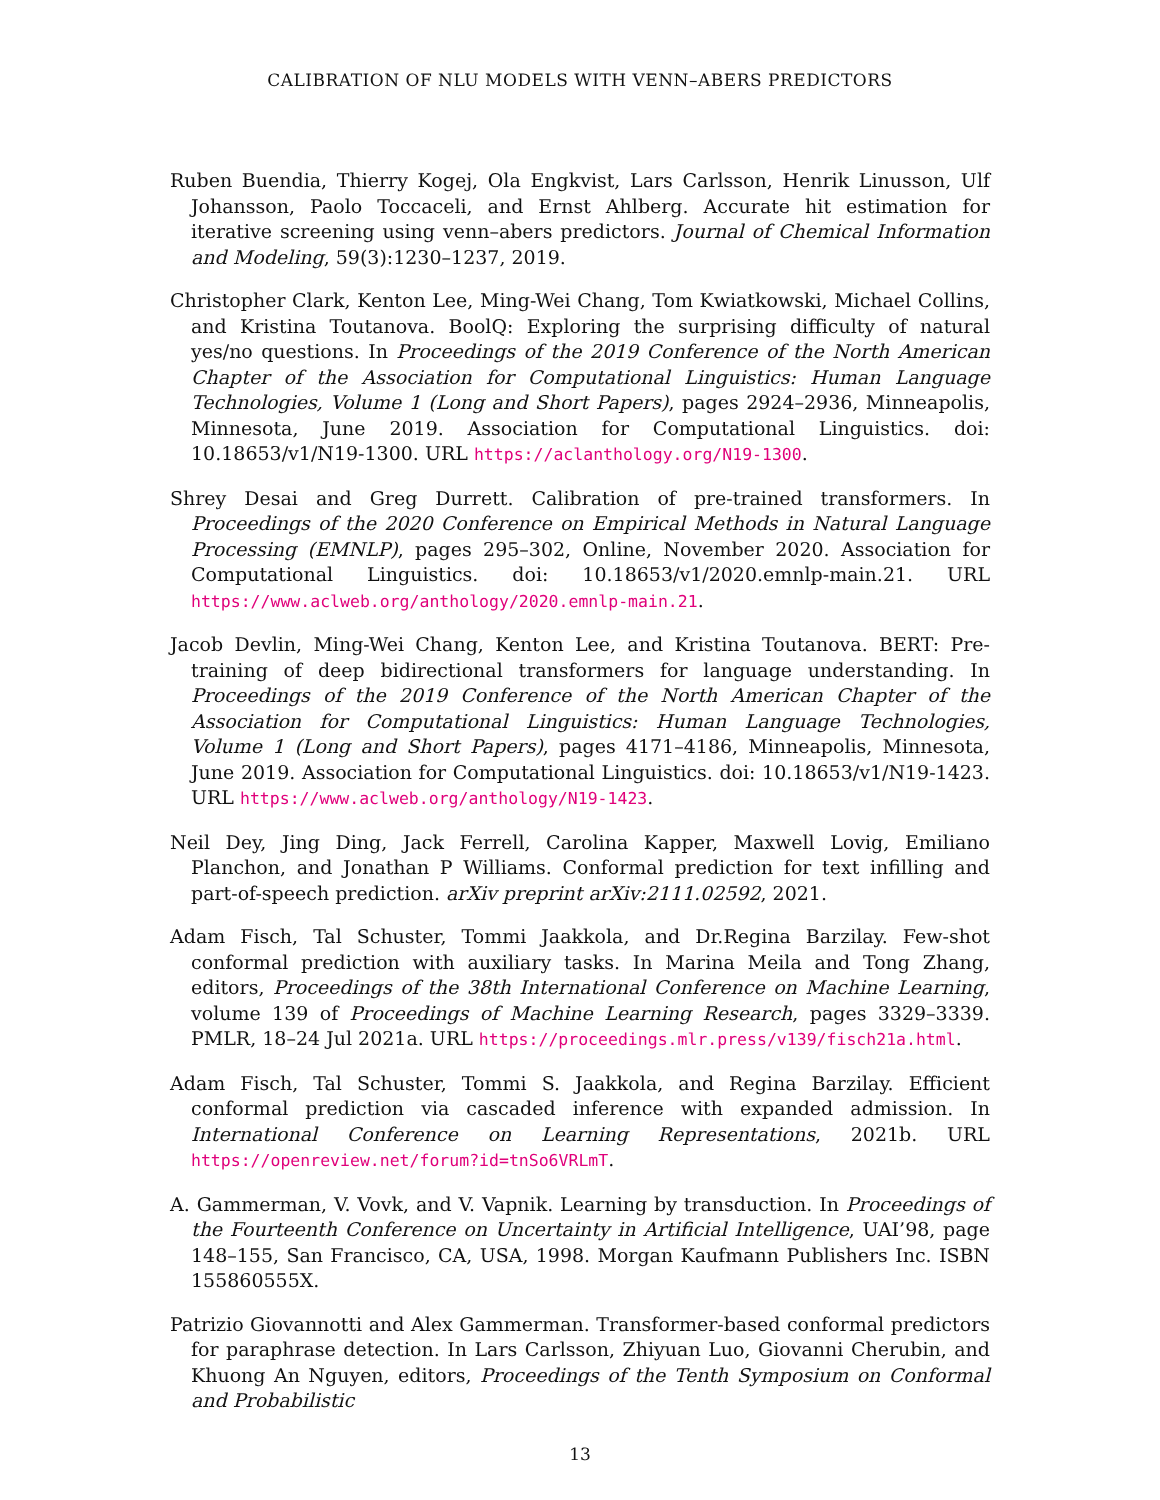CALIBRATION OF NLU MODELS WITH VENN–ABERS PREDICTORS
Ruben Buendia, Thierry Kogej, Ola Engkvist, Lars Carlsson, Henrik Linusson, Ulf Johansson, Paolo Toccaceli, and Ernst Ahlberg. Accurate hit estimation for iterative screening using venn–abers predictors. Journal of Chemical Information and Modeling, 59(3):1230–1237, 2019.
Christopher Clark, Kenton Lee, Ming-Wei Chang, Tom Kwiatkowski, Michael Collins, and Kristina Toutanova. BoolQ: Exploring the surprising difficulty of natural yes/no questions. In Proceedings of the 2019 Conference of the North American Chapter of the Association for Computational Linguistics: Human Language Technologies, Volume 1 (Long and Short Papers), pages 2924–2936, Minneapolis, Minnesota, June 2019. Association for Computational Linguistics. doi: 10.18653/v1/N19-1300. URL https://aclanthology.org/N19-1300.
Shrey Desai and Greg Durrett. Calibration of pre-trained transformers. In Proceedings of the 2020 Conference on Empirical Methods in Natural Language Processing (EMNLP), pages 295–302, Online, November 2020. Association for Computational Linguistics. doi: 10.18653/v1/2020.emnlp-main.21. URL https://www.aclweb.org/anthology/2020.emnlp-main.21.
Jacob Devlin, Ming-Wei Chang, Kenton Lee, and Kristina Toutanova. BERT: Pre-training of deep bidirectional transformers for language understanding. In Proceedings of the 2019 Conference of the North American Chapter of the Association for Computational Linguistics: Human Language Technologies, Volume 1 (Long and Short Papers), pages 4171–4186, Minneapolis, Minnesota, June 2019. Association for Computational Linguistics. doi: 10.18653/v1/N19-1423. URL https://www.aclweb.org/anthology/N19-1423.
Neil Dey, Jing Ding, Jack Ferrell, Carolina Kapper, Maxwell Lovig, Emiliano Planchon, and Jonathan P Williams. Conformal prediction for text infilling and part-of-speech prediction. arXiv preprint arXiv:2111.02592, 2021.
Adam Fisch, Tal Schuster, Tommi Jaakkola, and Dr.Regina Barzilay. Few-shot conformal prediction with auxiliary tasks. In Marina Meila and Tong Zhang, editors, Proceedings of the 38th International Conference on Machine Learning, volume 139 of Proceedings of Machine Learning Research, pages 3329–3339. PMLR, 18–24 Jul 2021a. URL https://proceedings.mlr.press/v139/fisch21a.html.
Adam Fisch, Tal Schuster, Tommi S. Jaakkola, and Regina Barzilay. Efficient conformal prediction via cascaded inference with expanded admission. In International Conference on Learning Representations, 2021b. URL https://openreview.net/forum?id=tnSo6VRLmT.
A. Gammerman, V. Vovk, and V. Vapnik. Learning by transduction. In Proceedings of the Fourteenth Conference on Uncertainty in Artificial Intelligence, UAI’98, page 148–155, San Francisco, CA, USA, 1998. Morgan Kaufmann Publishers Inc. ISBN 155860555X.
Patrizio Giovannotti and Alex Gammerman. Transformer-based conformal predictors for paraphrase detection. In Lars Carlsson, Zhiyuan Luo, Giovanni Cherubin, and Khuong An Nguyen, editors, Proceedings of the Tenth Symposium on Conformal and Probabilistic
13